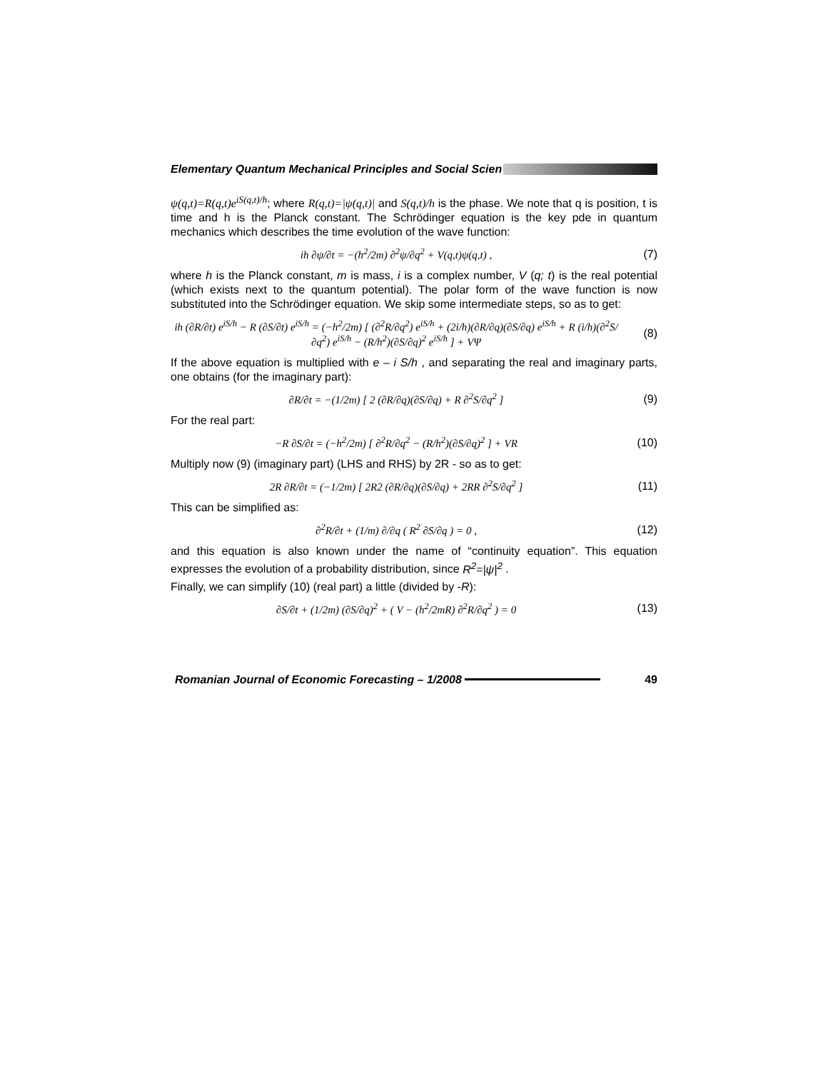Elementary Quantum Mechanical Principles and Social Scien
ψ(q,t)=R(q,t)e<sup>iS(q,t)/h</sup>; where R(q,t)=|ψ(q,t)| and S(q,t)/h is the phase. We note that q is position, t is time and h is the Planck constant. The Schrödinger equation is the key pde in quantum mechanics which describes the time evolution of the wave function:
ih ∂ψ/∂t = −(h<sup>2</sup>/2m) ∂<sup>2</sup>ψ/∂q<sup>2</sup> + V(q,t)ψ(q,t) ,
(7)
where h is the Planck constant, m is mass, i is a complex number, V (q; t) is the real potential (which exists next to the quantum potential). The polar form of the wave function is now substituted into the Schrödinger equation. We skip some intermediate steps, so as to get:
ih (∂R/∂t) e<sup>iS/h</sup> − R (∂S/∂t) e<sup>iS/h</sup> = (−h<sup>2</sup>/2m) [ (∂<sup>2</sup>R/∂q<sup>2</sup>) e<sup>iS/h</sup> + (2i/h)(∂R/∂q)(∂S/∂q) e<sup>iS/h</sup> + R (i/h)(∂<sup>2</sup>S/∂q<sup>2</sup>) e<sup>iS/h</sup> − (R/h<sup>2</sup>)(∂S/∂q)<sup>2</sup> e<sup>iS/h</sup> ] + VΨ
(8)
If the above equation is multiplied with e – i S/h , and separating the real and imaginary parts, one obtains (for the imaginary part):
∂R/∂t = −(1/2m) [ 2 (∂R/∂q)(∂S/∂q) + R ∂<sup>2</sup>S/∂q<sup>2</sup> ]
(9)
For the real part:
−R ∂S/∂t = (−h<sup>2</sup>/2m) [ ∂<sup>2</sup>R/∂q<sup>2</sup> − (R/h<sup>2</sup>)(∂S/∂q)<sup>2</sup> ] + VR
(10)
Multiply now (9) (imaginary part) (LHS and RHS) by 2R - so as to get:
2R ∂R/∂t = (−1/2m) [ 2R2 (∂R/∂q)(∂S/∂q) + 2RR ∂<sup>2</sup>S/∂q<sup>2</sup> ]
(11)
This can be simplified as:
∂<sup>2</sup>R/∂t + (1/m) ∂/∂q ( R<sup>2</sup> ∂S/∂q ) = 0 ,
(12)
and this equation is also known under the name of “continuity equation”. This equation expresses the evolution of a probability distribution, since R<sup>2</sup>=|ψ|<sup>2</sup> .
Finally, we can simplify (10) (real part) a little (divided by -R):
∂S/∂t + (1/2m) (∂S/∂q)<sup>2</sup> + ( V − (h<sup>2</sup>/2mR) ∂<sup>2</sup>R/∂q<sup>2</sup> ) = 0
(13)
Romanian Journal of Economic Forecasting – 1/2008
49